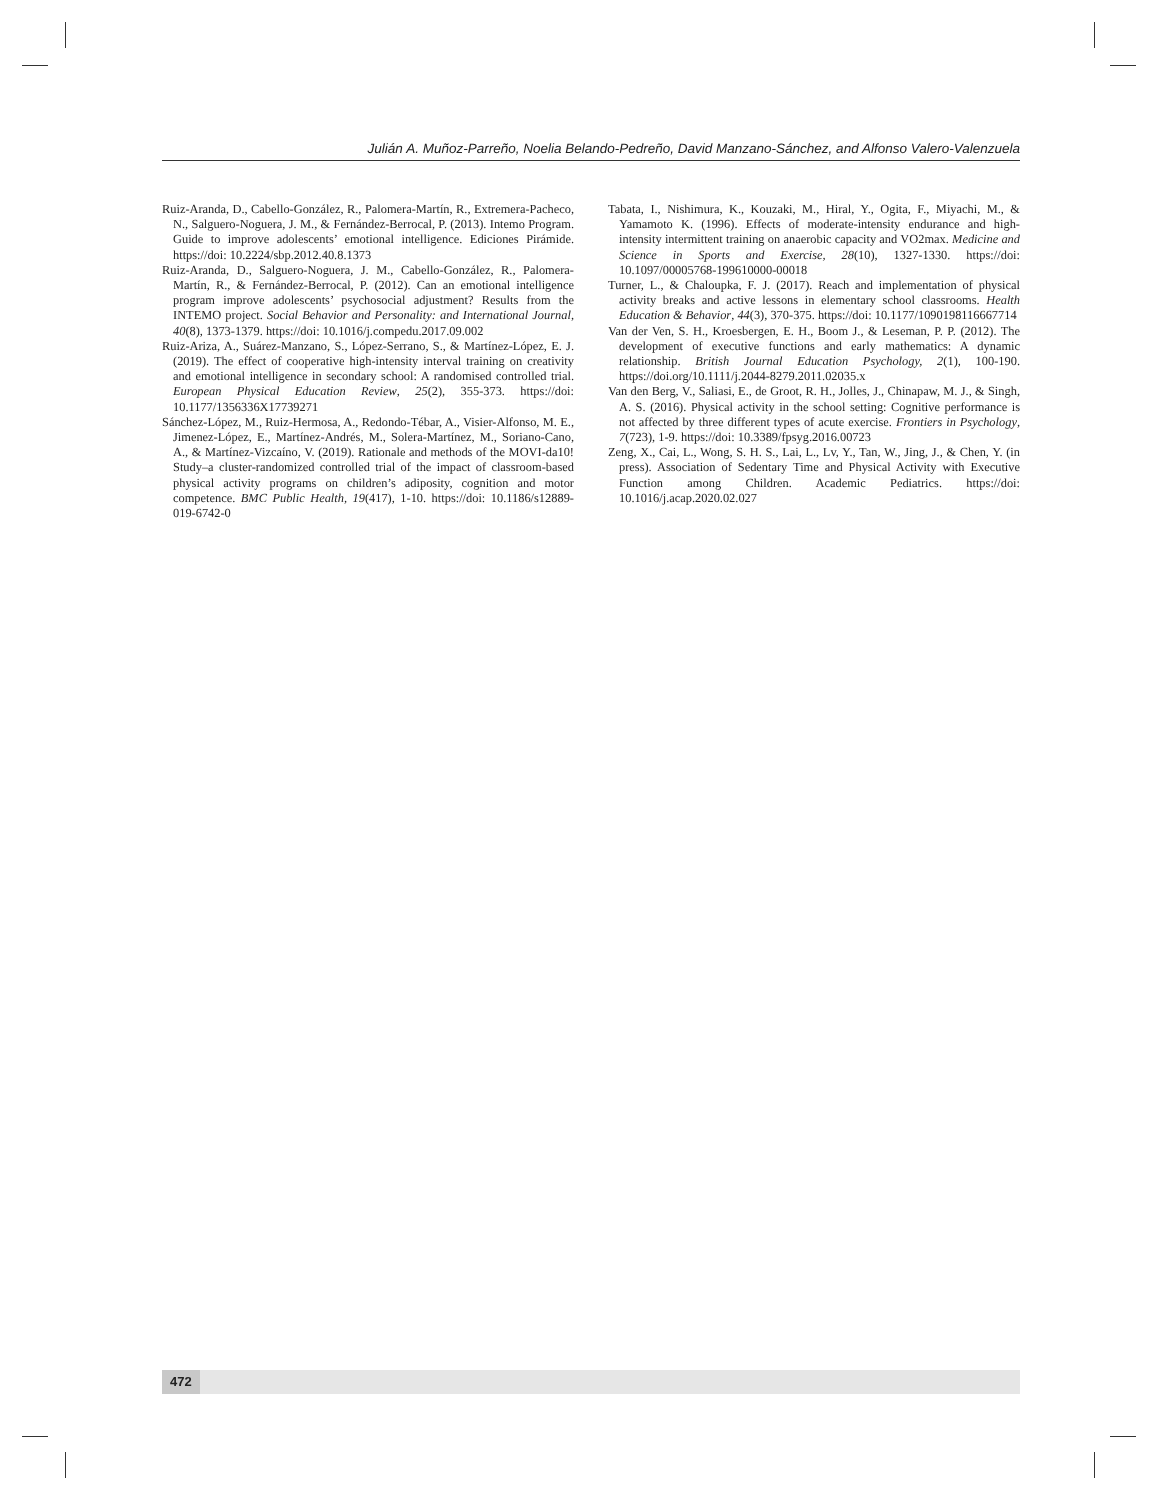Julián A. Muñoz-Parreño, Noelia Belando-Pedreño, David Manzano-Sánchez, and Alfonso Valero-Valenzuela
Ruiz-Aranda, D., Cabello-González, R., Palomera-Martín, R., Extremera-Pacheco, N., Salguero-Noguera, J. M., & Fernández-Berrocal, P. (2013). Intemo Program. Guide to improve adolescents’ emotional intelligence. Ediciones Pirámide. https://doi: 10.2224/sbp.2012.40.8.1373
Ruiz-Aranda, D., Salguero-Noguera, J. M., Cabello-González, R., Palomera-Martín, R., & Fernández-Berrocal, P. (2012). Can an emotional intelligence program improve adolescents’ psychosocial adjustment? Results from the INTEMO project. Social Behavior and Personality: and International Journal, 40(8), 1373-1379. https://doi: 10.1016/j.compedu.2017.09.002
Ruiz-Ariza, A., Suárez-Manzano, S., López-Serrano, S., & Martínez-López, E. J. (2019). The effect of cooperative high-intensity interval training on creativity and emotional intelligence in secondary school: A randomised controlled trial. European Physical Education Review, 25(2), 355-373. https://doi: 10.1177/1356336X17739271
Sánchez-López, M., Ruiz-Hermosa, A., Redondo-Tébar, A., Visier-Alfonso, M. E., Jimenez-López, E., Martínez-Andrés, M., Solera-Martínez, M., Soriano-Cano, A., & Martínez-Vizcaíno, V. (2019). Rationale and methods of the MOVI-da10! Study–a cluster-randomized controlled trial of the impact of classroom-based physical activity programs on children’s adiposity, cognition and motor competence. BMC Public Health, 19(417), 1-10. https://doi: 10.1186/s12889-019-6742-0
Tabata, I., Nishimura, K., Kouzaki, M., Hiral, Y., Ogita, F., Miyachi, M., & Yamamoto K. (1996). Effects of moderate-intensity endurance and high-intensity intermittent training on anaerobic capacity and VO2max. Medicine and Science in Sports and Exercise, 28(10), 1327-1330. https://doi: 10.1097/00005768-199610000-00018
Turner, L., & Chaloupka, F. J. (2017). Reach and implementation of physical activity breaks and active lessons in elementary school classrooms. Health Education & Behavior, 44(3), 370-375. https://doi: 10.1177/1090198116667714
Van der Ven, S. H., Kroesbergen, E. H., Boom J., & Leseman, P. P. (2012). The development of executive functions and early mathematics: A dynamic relationship. British Journal Education Psychology, 2(1), 100-190. https://doi.org/10.1111/j.2044-8279.2011.02035.x
Van den Berg, V., Saliasi, E., de Groot, R. H., Jolles, J., Chinapaw, M. J., & Singh, A. S. (2016). Physical activity in the school setting: Cognitive performance is not affected by three different types of acute exercise. Frontiers in Psychology, 7(723), 1-9. https://doi: 10.3389/fpsyg.2016.00723
Zeng, X., Cai, L., Wong, S. H. S., Lai, L., Lv, Y., Tan, W., Jing, J., & Chen, Y. (in press). Association of Sedentary Time and Physical Activity with Executive Function among Children. Academic Pediatrics. https://doi: 10.1016/j.acap.2020.02.027
472